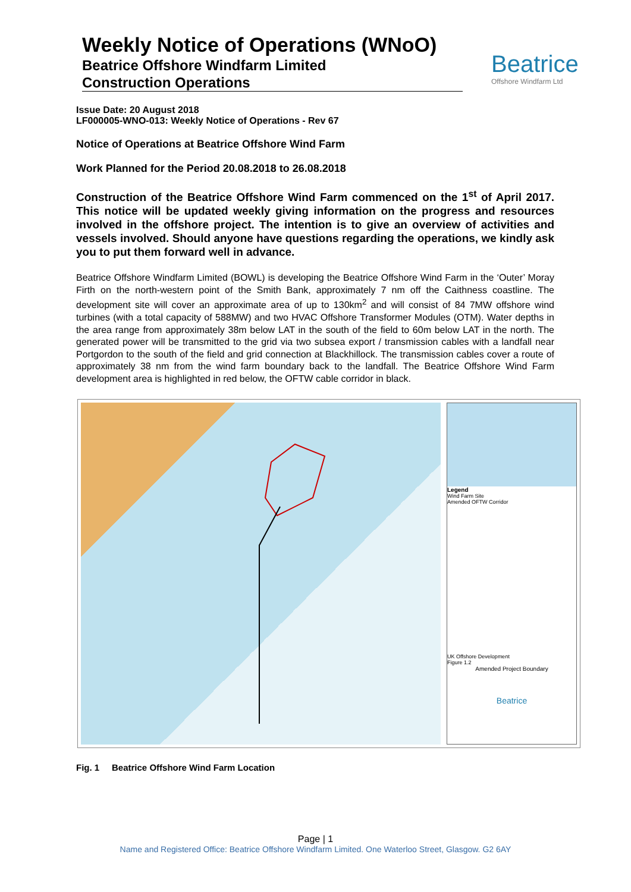Weekly Notice of Operations (WNoO)
Beatrice Offshore Windfarm Limited
Construction Operations
Beatrice
Offshore Windfarm Ltd
Issue Date: 20 August 2018
LF000005-WNO-013: Weekly Notice of Operations - Rev 67
Notice of Operations at Beatrice Offshore Wind Farm
Work Planned for the Period 20.08.2018 to 26.08.2018
Construction of the Beatrice Offshore Wind Farm commenced on the 1<sup>st</sup> of April 2017. This notice will be updated weekly giving information on the progress and resources involved in the offshore project. The intention is to give an overview of activities and vessels involved. Should anyone have questions regarding the operations, we kindly ask you to put them forward well in advance.
Beatrice Offshore Windfarm Limited (BOWL) is developing the Beatrice Offshore Wind Farm in the ‘Outer’ Moray Firth on the north-western point of the Smith Bank, approximately 7 nm off the Caithness coastline. The development site will cover an approximate area of up to 130km<sup>2</sup> and will consist of 84 7MW offshore wind turbines (with a total capacity of 588MW) and two HVAC Offshore Transformer Modules (OTM). Water depths in the area range from approximately 38m below LAT in the south of the field to 60m below LAT in the north. The generated power will be transmitted to the grid via two subsea export / transmission cables with a landfall near Portgordon to the south of the field and grid connection at Blackhillock. The transmission cables cover a route of approximately 38 nm from the wind farm boundary back to the landfall. The Beatrice Offshore Wind Farm development area is highlighted in red below, the OFTW cable corridor in black.
Legend
Wind Farm Site
Amended OFTW Corridor
UK Offshore Development
Figure 1.2
Amended Project Boundary
Beatrice
Fig. 1 Beatrice Offshore Wind Farm Location
Page | 1
Name and Registered Office: Beatrice Offshore Windfarm Limited. One Waterloo Street, Glasgow. G2 6AY